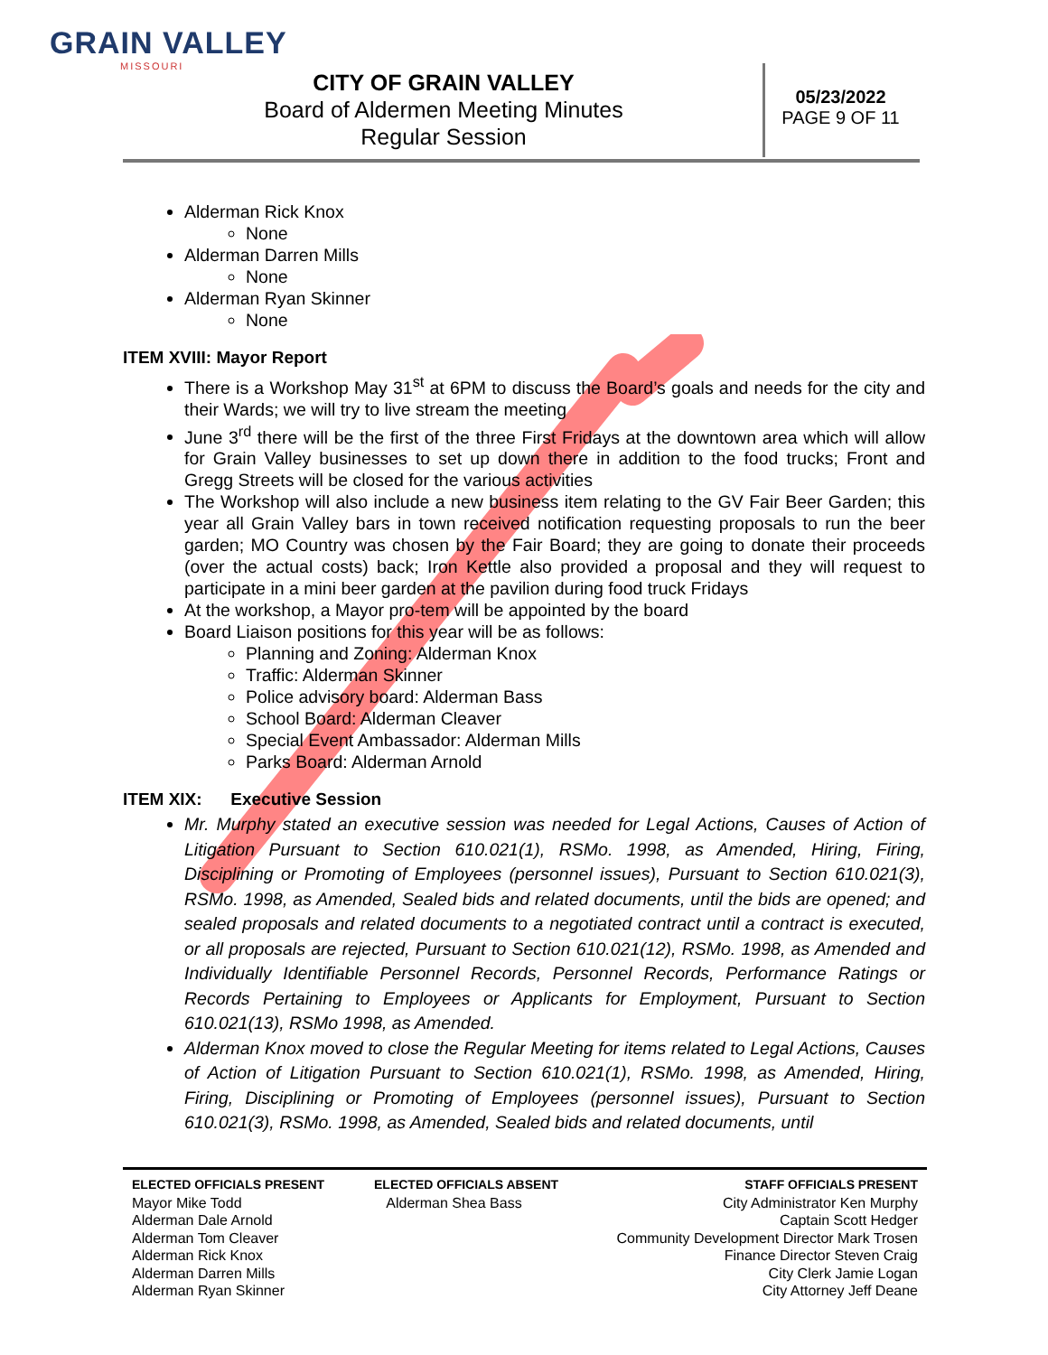GRAIN VALLEY
MISSOURI
CITY OF GRAIN VALLEY
Board of Aldermen Meeting Minutes
Regular Session
05/23/2022
PAGE 9 OF 11
Alderman Rick Knox
None
Alderman Darren Mills
None
Alderman Ryan Skinner
None
ITEM XVIII: Mayor Report
There is a Workshop May 31<sup>st</sup> at 6PM to discuss the Board’s goals and needs for the city and their Wards; we will try to live stream the meeting
June 3<sup>rd</sup> there will be the first of the three First Fridays at the downtown area which will allow for Grain Valley businesses to set up down there in addition to the food trucks; Front and Gregg Streets will be closed for the various activities
The Workshop will also include a new business item relating to the GV Fair Beer Garden; this year all Grain Valley bars in town received notification requesting proposals to run the beer garden; MO Country was chosen by the Fair Board; they are going to donate their proceeds (over the actual costs) back; Iron Kettle also provided a proposal and they will request to participate in a mini beer garden at the pavilion during food truck Fridays
At the workshop, a Mayor pro-tem will be appointed by the board
Board Liaison positions for this year will be as follows:
Planning and Zoning: Alderman Knox
Traffic: Alderman Skinner
Police advisory board: Alderman Bass
School Board: Alderman Cleaver
Special Event Ambassador: Alderman Mills
Parks Board: Alderman Arnold
ITEM XIX: Executive Session
Mr. Murphy stated an executive session was needed for Legal Actions, Causes of Action of Litigation Pursuant to Section 610.021(1), RSMo. 1998, as Amended, Hiring, Firing, Disciplining or Promoting of Employees (personnel issues), Pursuant to Section 610.021(3), RSMo. 1998, as Amended, Sealed bids and related documents, until the bids are opened; and sealed proposals and related documents to a negotiated contract until a contract is executed, or all proposals are rejected, Pursuant to Section 610.021(12), RSMo. 1998, as Amended and Individually Identifiable Personnel Records, Personnel Records, Performance Ratings or Records Pertaining to Employees or Applicants for Employment, Pursuant to Section 610.021(13), RSMo 1998, as Amended.
Alderman Knox moved to close the Regular Meeting for items related to Legal Actions, Causes of Action of Litigation Pursuant to Section 610.021(1), RSMo. 1998, as Amended, Hiring, Firing, Disciplining or Promoting of Employees (personnel issues), Pursuant to Section 610.021(3), RSMo. 1998, as Amended, Sealed bids and related documents, until
ELECTED OFFICIALS PRESENT
Mayor Mike Todd
Alderman Dale Arnold
Alderman Tom Cleaver
Alderman Rick Knox
Alderman Darren Mills
Alderman Ryan Skinner
ELECTED OFFICIALS ABSENT
Alderman Shea Bass
STAFF OFFICIALS PRESENT
City Administrator Ken Murphy
Captain Scott Hedger
Community Development Director Mark Trosen
Finance Director Steven Craig
City Clerk Jamie Logan
City Attorney Jeff Deane